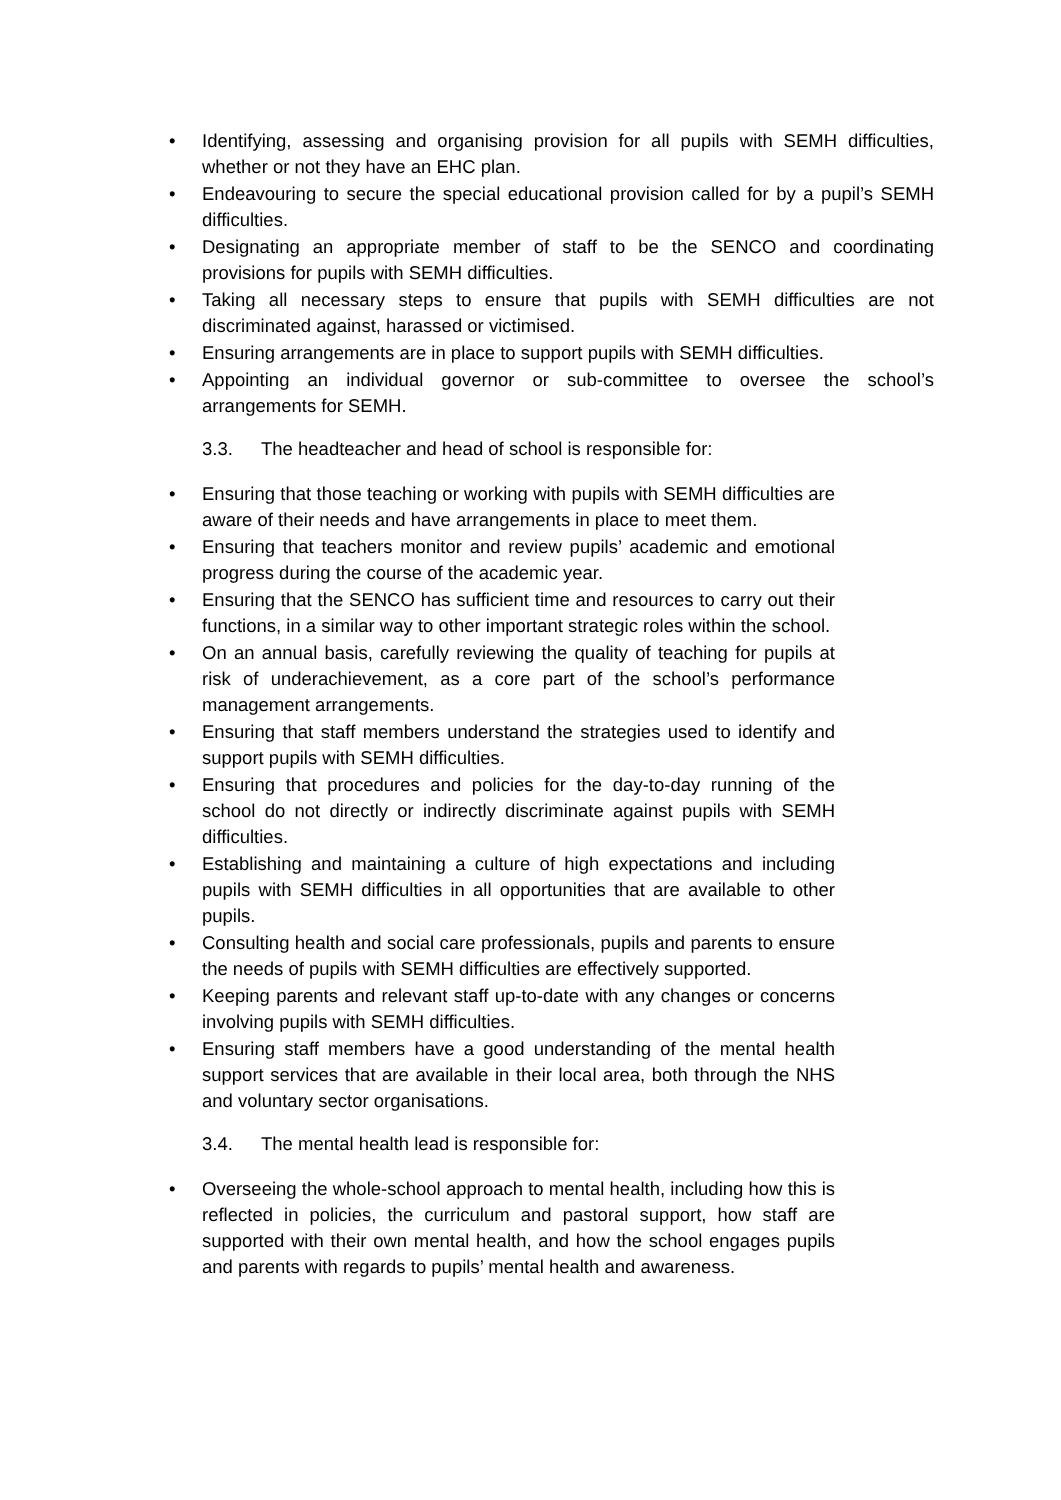• Identifying, assessing and organising provision for all pupils with SEMH difficulties, whether or not they have an EHC plan.
• Endeavouring to secure the special educational provision called for by a pupil’s SEMH difficulties.
• Designating an appropriate member of staff to be the SENCO and coordinating provisions for pupils with SEMH difficulties.
• Taking all necessary steps to ensure that pupils with SEMH difficulties are not discriminated against, harassed or victimised.
• Ensuring arrangements are in place to support pupils with SEMH difficulties.
• Appointing an individual governor or sub-committee to oversee the school’s arrangements for SEMH.
3.3. The headteacher and head of school is responsible for:
• Ensuring that those teaching or working with pupils with SEMH difficulties are aware of their needs and have arrangements in place to meet them.
• Ensuring that teachers monitor and review pupils’ academic and emotional progress during the course of the academic year.
• Ensuring that the SENCO has sufficient time and resources to carry out their functions, in a similar way to other important strategic roles within the school.
• On an annual basis, carefully reviewing the quality of teaching for pupils at risk of underachievement, as a core part of the school’s performance management arrangements.
• Ensuring that staff members understand the strategies used to identify and support pupils with SEMH difficulties.
• Ensuring that procedures and policies for the day-to-day running of the school do not directly or indirectly discriminate against pupils with SEMH difficulties.
• Establishing and maintaining a culture of high expectations and including pupils with SEMH difficulties in all opportunities that are available to other pupils.
• Consulting health and social care professionals, pupils and parents to ensure the needs of pupils with SEMH difficulties are effectively supported.
• Keeping parents and relevant staff up-to-date with any changes or concerns involving pupils with SEMH difficulties.
• Ensuring staff members have a good understanding of the mental health support services that are available in their local area, both through the NHS and voluntary sector organisations.
3.4. The mental health lead is responsible for:
• Overseeing the whole-school approach to mental health, including how this is reflected in policies, the curriculum and pastoral support, how staff are supported with their own mental health, and how the school engages pupils and parents with regards to pupils’ mental health and awareness.